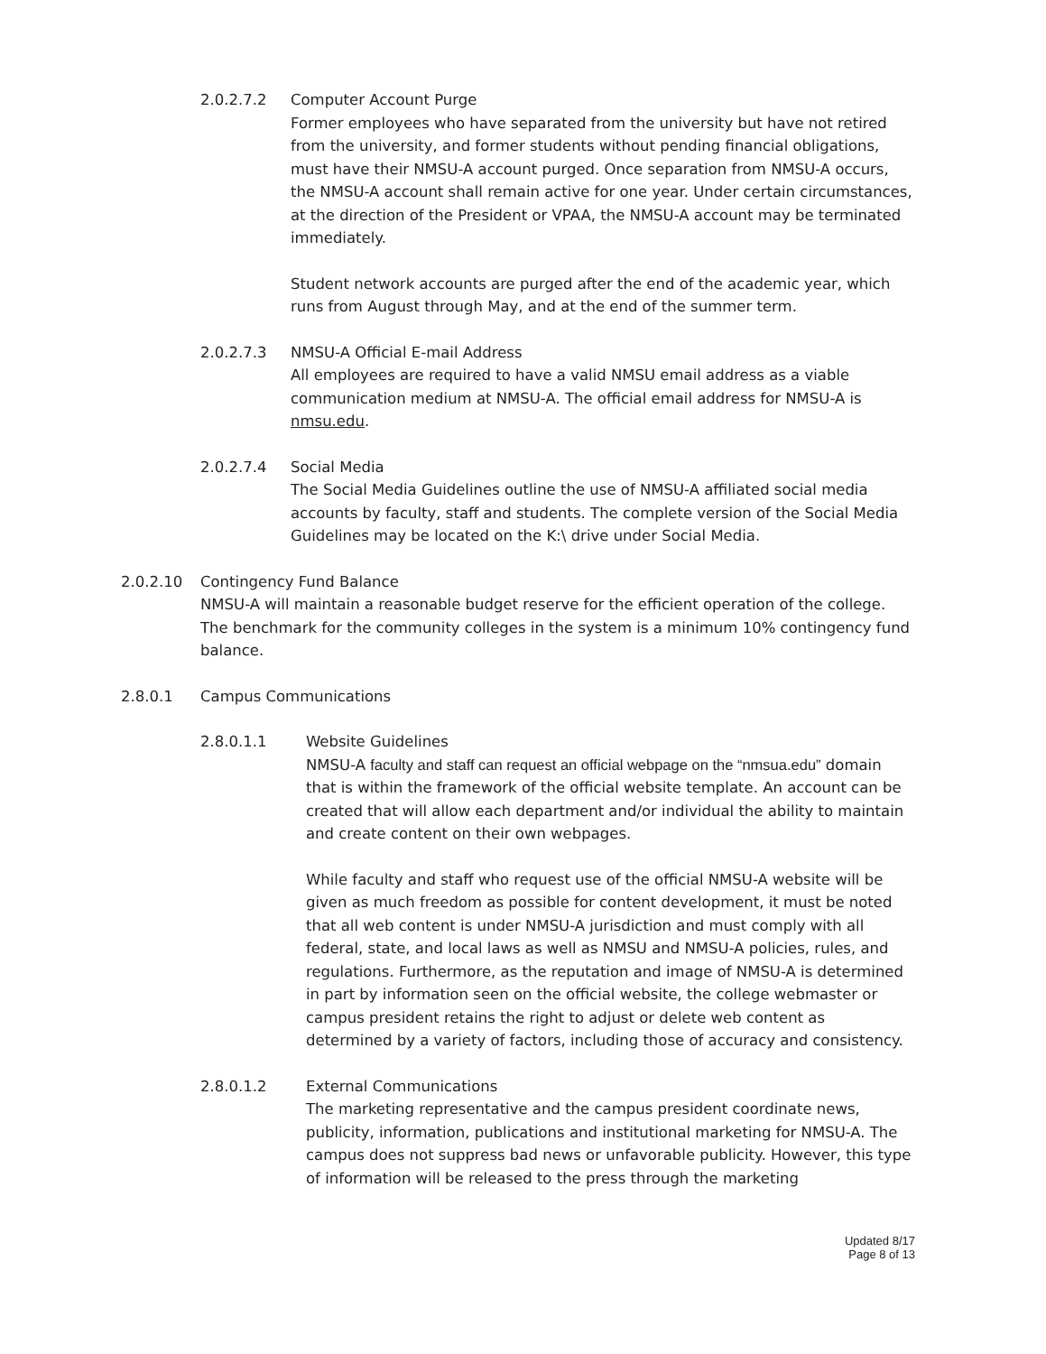2.0.2.7.2 Computer Account Purge
Former employees who have separated from the university but have not retired from the university, and former students without pending financial obligations, must have their NMSU-A account purged. Once separation from NMSU-A occurs, the NMSU-A account shall remain active for one year. Under certain circumstances, at the direction of the President or VPAA, the NMSU-A account may be terminated immediately.
Student network accounts are purged after the end of the academic year, which runs from August through May, and at the end of the summer term.
2.0.2.7.3 NMSU-A Official E-mail Address
All employees are required to have a valid NMSU email address as a viable communication medium at NMSU-A. The official email address for NMSU-A is nmsu.edu.
2.0.2.7.4 Social Media
The Social Media Guidelines outline the use of NMSU-A affiliated social media accounts by faculty, staff and students. The complete version of the Social Media Guidelines may be located on the K:\ drive under Social Media.
2.0.2.10 Contingency Fund Balance
NMSU-A will maintain a reasonable budget reserve for the efficient operation of the college. The benchmark for the community colleges in the system is a minimum 10% contingency fund balance.
2.8.0.1 Campus Communications
2.8.0.1.1 Website Guidelines
NMSU-A faculty and staff can request an official webpage on the “nmsua.edu” domain that is within the framework of the official website template. An account can be created that will allow each department and/or individual the ability to maintain and create content on their own webpages.
While faculty and staff who request use of the official NMSU-A website will be given as much freedom as possible for content development, it must be noted that all web content is under NMSU-A jurisdiction and must comply with all federal, state, and local laws as well as NMSU and NMSU-A policies, rules, and regulations. Furthermore, as the reputation and image of NMSU-A is determined in part by information seen on the official website, the college webmaster or campus president retains the right to adjust or delete web content as determined by a variety of factors, including those of accuracy and consistency.
2.8.0.1.2 External Communications
The marketing representative and the campus president coordinate news, publicity, information, publications and institutional marketing for NMSU-A. The campus does not suppress bad news or unfavorable publicity. However, this type of information will be released to the press through the marketing
Updated 8/17
Page 8 of 13